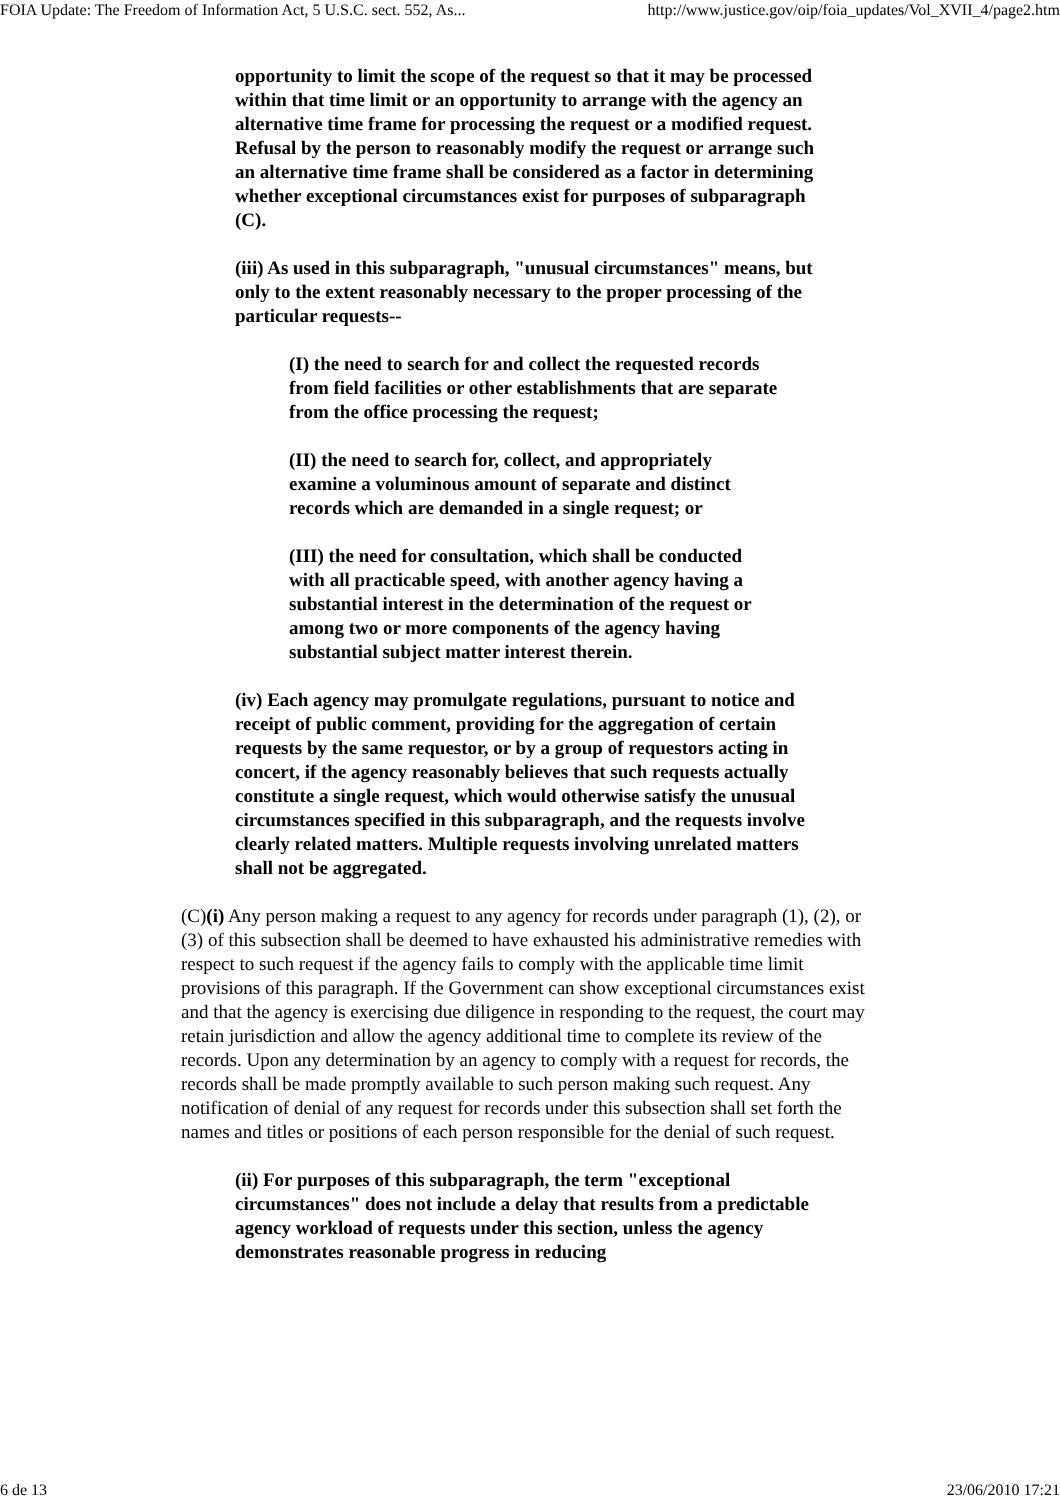FOIA Update: The Freedom of Information Act, 5 U.S.C. sect. 552, As... http://www.justice.gov/oip/foia_updates/Vol_XVII_4/page2.htm
opportunity to limit the scope of the request so that it may be processed within that time limit or an opportunity to arrange with the agency an alternative time frame for processing the request or a modified request. Refusal by the person to reasonably modify the request or arrange such an alternative time frame shall be considered as a factor in determining whether exceptional circumstances exist for purposes of subparagraph (C).
(iii) As used in this subparagraph, "unusual circumstances" means, but only to the extent reasonably necessary to the proper processing of the particular requests--
(I) the need to search for and collect the requested records from field facilities or other establishments that are separate from the office processing the request;
(II) the need to search for, collect, and appropriately examine a voluminous amount of separate and distinct records which are demanded in a single request; or
(III) the need for consultation, which shall be conducted with all practicable speed, with another agency having a substantial interest in the determination of the request or among two or more components of the agency having substantial subject matter interest therein.
(iv) Each agency may promulgate regulations, pursuant to notice and receipt of public comment, providing for the aggregation of certain requests by the same requestor, or by a group of requestors acting in concert, if the agency reasonably believes that such requests actually constitute a single request, which would otherwise satisfy the unusual circumstances specified in this subparagraph, and the requests involve clearly related matters. Multiple requests involving unrelated matters shall not be aggregated.
(C)(i) Any person making a request to any agency for records under paragraph (1), (2), or (3) of this subsection shall be deemed to have exhausted his administrative remedies with respect to such request if the agency fails to comply with the applicable time limit provisions of this paragraph. If the Government can show exceptional circumstances exist and that the agency is exercising due diligence in responding to the request, the court may retain jurisdiction and allow the agency additional time to complete its review of the records. Upon any determination by an agency to comply with a request for records, the records shall be made promptly available to such person making such request. Any notification of denial of any request for records under this subsection shall set forth the names and titles or positions of each person responsible for the denial of such request.
(ii) For purposes of this subparagraph, the term "exceptional circumstances" does not include a delay that results from a predictable agency workload of requests under this section, unless the agency demonstrates reasonable progress in reducing
6 de 13 23/06/2010 17:21